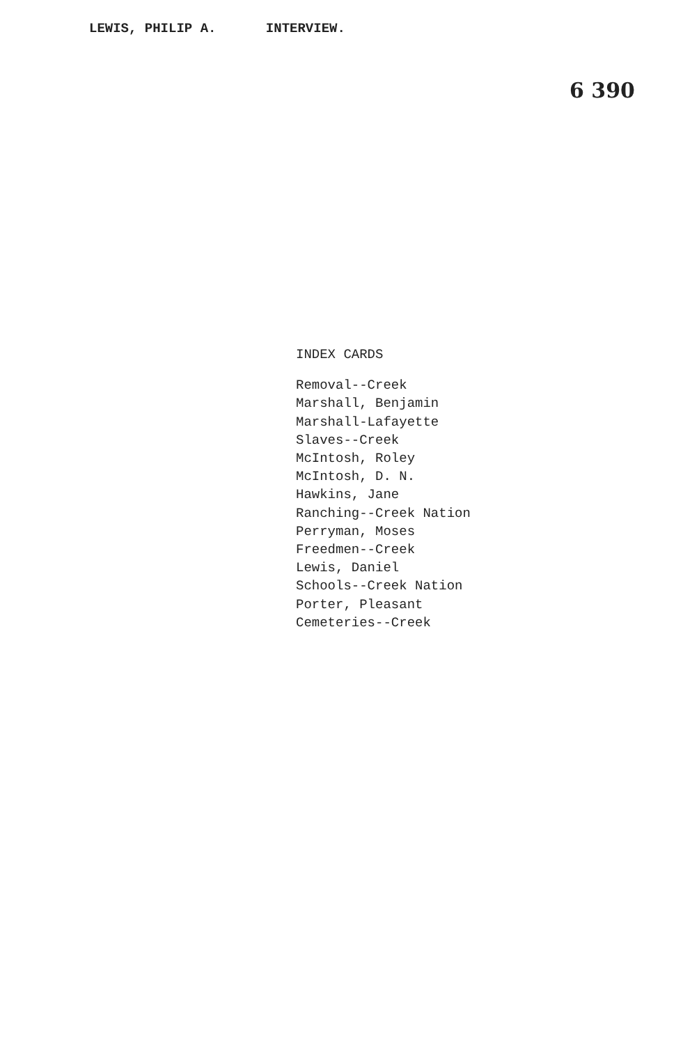LEWIS, PHILIP A. INTERVIEW.
6 390
INDEX CARDS
Removal--Creek
Marshall, Benjamin
Marshall-Lafayette
Slaves--Creek
McIntosh, Roley
McIntosh, D. N.
Hawkins, Jane
Ranching--Creek Nation
Perryman, Moses
Freedmen--Creek
Lewis, Daniel
Schools--Creek Nation
Porter, Pleasant
Cemeteries--Creek